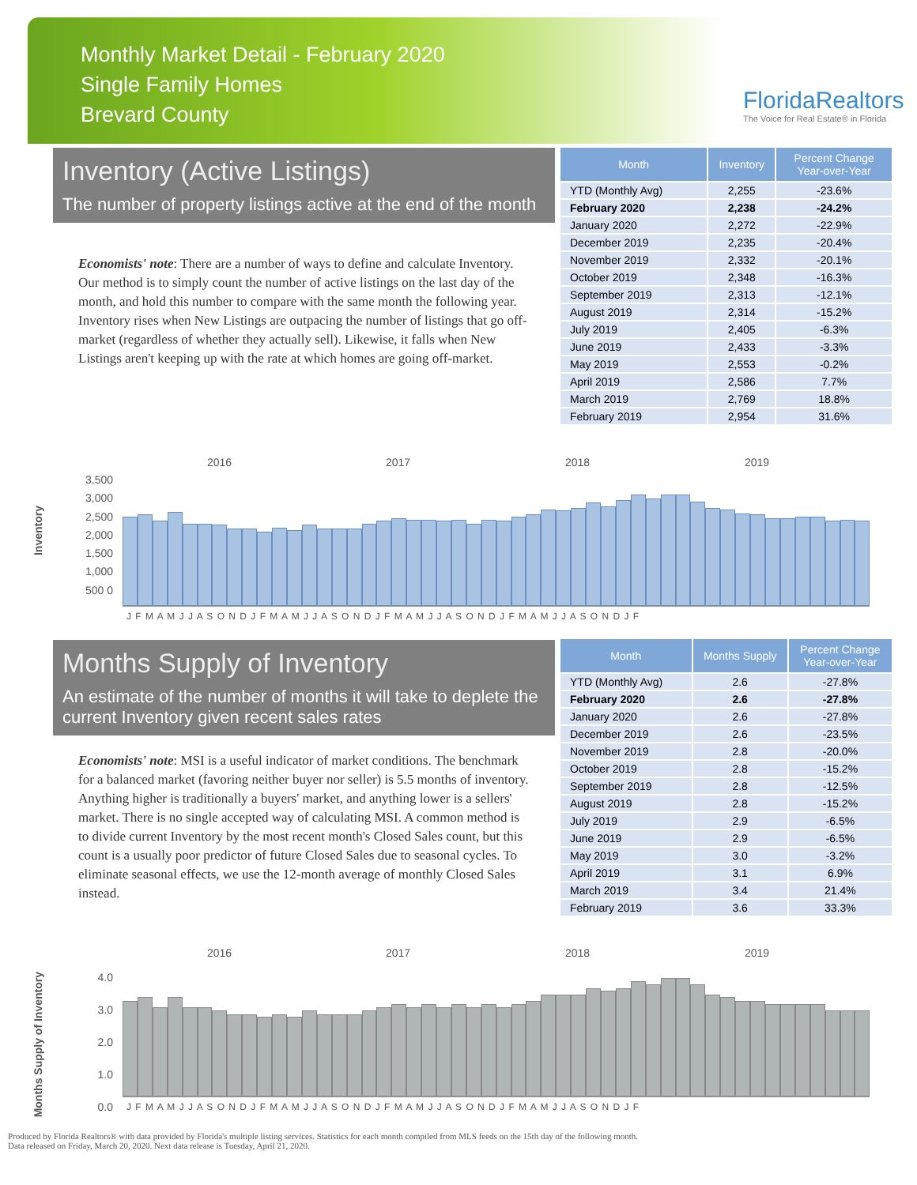Monthly Market Detail - February 2020
Single Family Homes
Brevard County
FloridaRealtors
The Voice for Real Estate® in Florida
Inventory (Active Listings)
The number of property listings active at the end of the month
Economists' note: There are a number of ways to define and calculate Inventory. Our method is to simply count the number of active listings on the last day of the month, and hold this number to compare with the same month the following year. Inventory rises when New Listings are outpacing the number of listings that go off-market (regardless of whether they actually sell). Likewise, it falls when New Listings aren't keeping up with the rate at which homes are going off-market.
| Month | Inventory | Percent Change Year-over-Year |
| --- | --- | --- |
| YTD (Monthly Avg) | 2,255 | -23.6% |
| February 2020 | 2,238 | -24.2% |
| January 2020 | 2,272 | -22.9% |
| December 2019 | 2,235 | -20.4% |
| November 2019 | 2,332 | -20.1% |
| October 2019 | 2,348 | -16.3% |
| September 2019 | 2,313 | -12.1% |
| August 2019 | 2,314 | -15.2% |
| July 2019 | 2,405 | -6.3% |
| June 2019 | 2,433 | -3.3% |
| May 2019 | 2,553 | -0.2% |
| April 2019 | 2,586 | 7.7% |
| March 2019 | 2,769 | 18.8% |
| February 2019 | 2,954 | 31.6% |
2016 2017 2018 2019
Inventory
3,500 3,000 2,500 2,000 1,500 1,000 500 0
J F M A M J J A S O N D J F M A M J J A S O N D J F M A M J J A S O N D J F M A M J J A S O N D J F
Months Supply of Inventory
An estimate of the number of months it will take to deplete the current Inventory given recent sales rates
Economists' note: MSI is a useful indicator of market conditions. The benchmark for a balanced market (favoring neither buyer nor seller) is 5.5 months of inventory. Anything higher is traditionally a buyers' market, and anything lower is a sellers' market. There is no single accepted way of calculating MSI. A common method is to divide current Inventory by the most recent month's Closed Sales count, but this count is a usually poor predictor of future Closed Sales due to seasonal cycles. To eliminate seasonal effects, we use the 12-month average of monthly Closed Sales instead.
| Month | Months Supply | Percent Change Year-over-Year |
| --- | --- | --- |
| YTD (Monthly Avg) | 2.6 | -27.8% |
| February 2020 | 2.6 | -27.8% |
| January 2020 | 2.6 | -27.8% |
| December 2019 | 2.6 | -23.5% |
| November 2019 | 2.8 | -20.0% |
| October 2019 | 2.8 | -15.2% |
| September 2019 | 2.8 | -12.5% |
| August 2019 | 2.8 | -15.2% |
| July 2019 | 2.9 | -6.5% |
| June 2019 | 2.9 | -6.5% |
| May 2019 | 3.0 | -3.2% |
| April 2019 | 3.1 | 6.9% |
| March 2019 | 3.4 | 21.4% |
| February 2019 | 3.6 | 33.3% |
2016 2017 2018 2019
Months Supply of Inventory
4.0 3.0 2.0 1.0 0.0
J F M A M J J A S O N D J F M A M J J A S O N D J F M A M J J A S O N D J F M A M J J A S O N D J F
Produced by Florida Realtors® with data provided by Florida's multiple listing services. Statistics for each month compiled from MLS feeds on the 15th day of the following month.
Data released on Friday, March 20, 2020. Next data release is Tuesday, April 21, 2020.